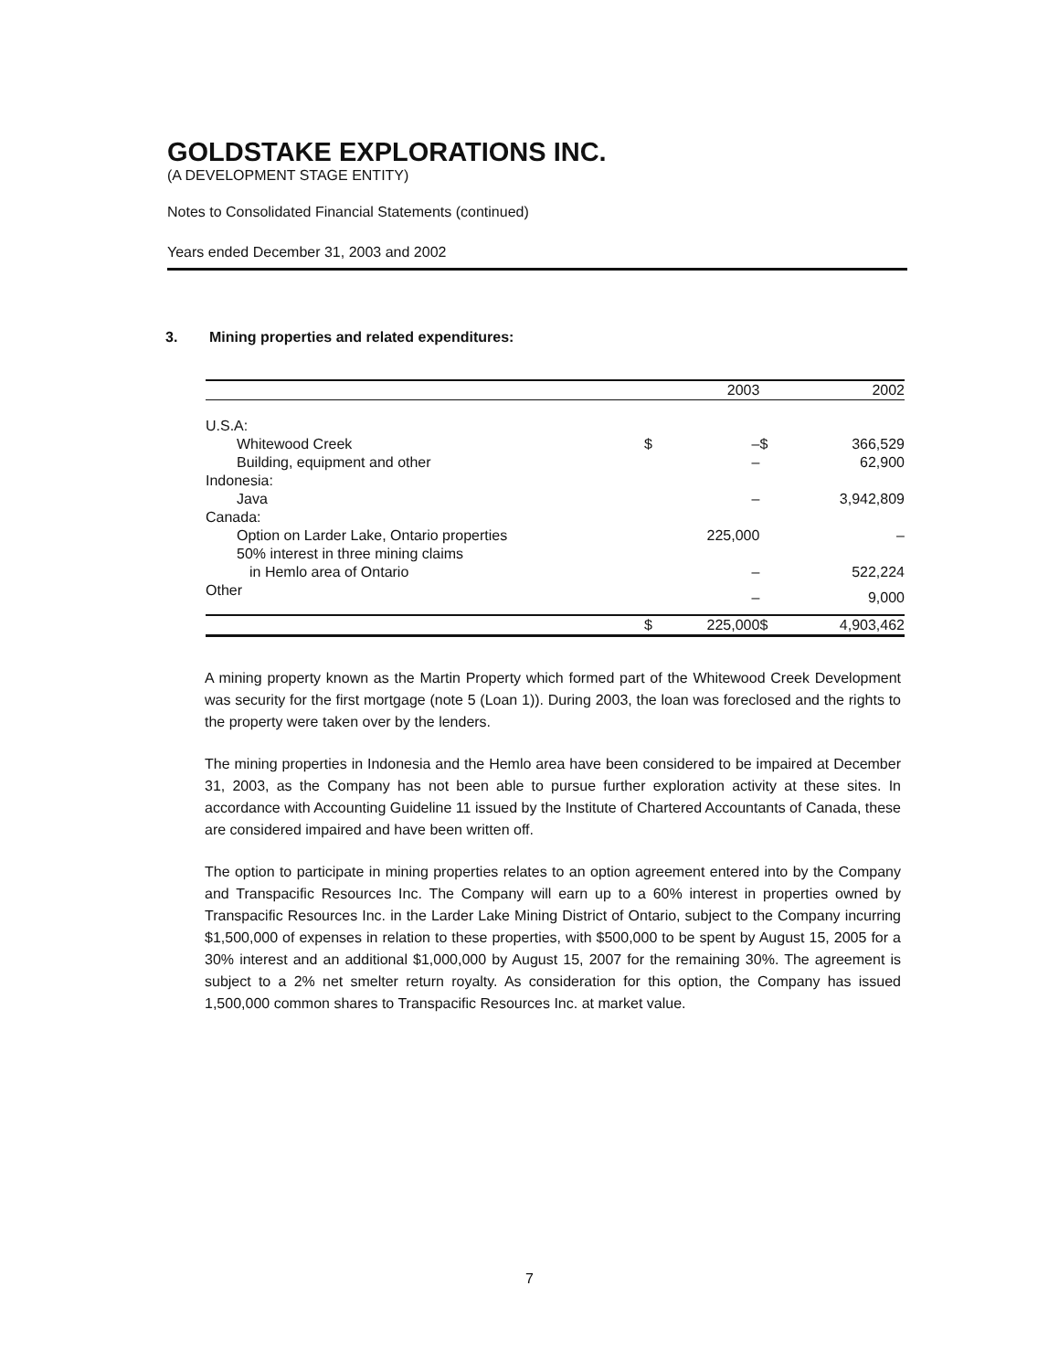GOLDSTAKE EXPLORATIONS INC.
(A DEVELOPMENT STAGE ENTITY)
Notes to Consolidated Financial Statements (continued)
Years ended December 31, 2003 and 2002
3. Mining properties and related expenditures:
| | | 2003 | | 2002 |
| --- | --- | --- | --- | --- |
| U.S.A: | | | | |
| Whitewood Creek | $ | – | $ | 366,529 |
| Building, equipment and other | | – | | 62,900 |
| Indonesia: | | | | |
| Java | | – | | 3,942,809 |
| Canada: | | | | |
| Option on Larder Lake, Ontario properties | | 225,000 | | – |
| 50% interest in three mining claims | | | | |
| in Hemlo area of Ontario | | – | | 522,224 |
| Other | | – | | 9,000 |
| | $ | 225,000 | $ | 4,903,462 |
A mining property known as the Martin Property which formed part of the Whitewood Creek Development was security for the first mortgage (note 5 (Loan 1)). During 2003, the loan was foreclosed and the rights to the property were taken over by the lenders.
The mining properties in Indonesia and the Hemlo area have been considered to be impaired at December 31, 2003, as the Company has not been able to pursue further exploration activity at these sites. In accordance with Accounting Guideline 11 issued by the Institute of Chartered Accountants of Canada, these are considered impaired and have been written off.
The option to participate in mining properties relates to an option agreement entered into by the Company and Transpacific Resources Inc. The Company will earn up to a 60% interest in properties owned by Transpacific Resources Inc. in the Larder Lake Mining District of Ontario, subject to the Company incurring $1,500,000 of expenses in relation to these properties, with $500,000 to be spent by August 15, 2005 for a 30% interest and an additional $1,000,000 by August 15, 2007 for the remaining 30%. The agreement is subject to a 2% net smelter return royalty. As consideration for this option, the Company has issued 1,500,000 common shares to Transpacific Resources Inc. at market value.
7